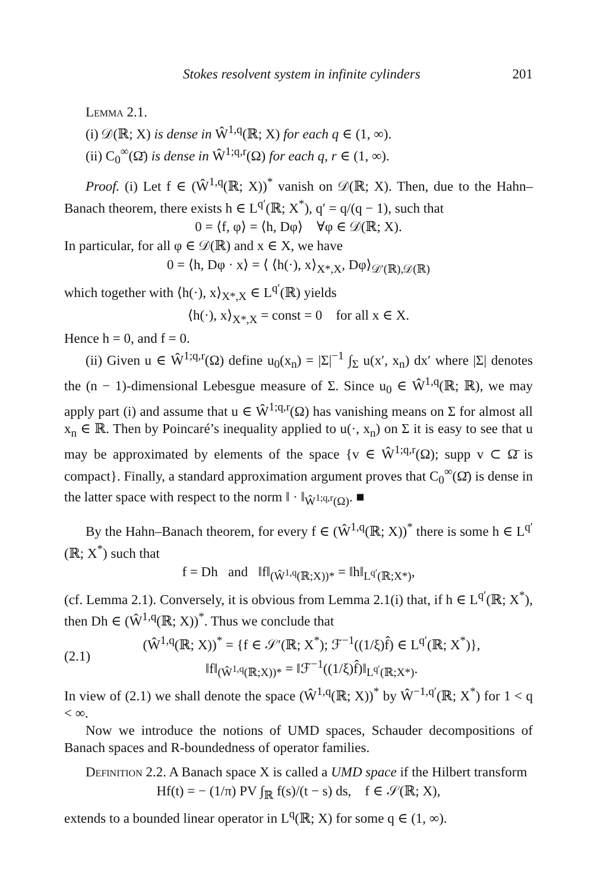Stokes resolvent system in infinite cylinders 201
Lemma 2.1.
(i) 𝒟(ℝ; X) is dense in Ŵ<sup>1,q</sup>(ℝ; X) for each q ∈ (1, ∞).
(ii) C<sub>0</sub><sup>∞</sup>(Ω̄) is dense in Ŵ<sup>1;q,r</sup>(Ω) for each q, r ∈ (1, ∞).
Proof. (i) Let f ∈ (Ŵ<sup>1,q</sup>(ℝ; X))<sup>*</sup> vanish on 𝒟(ℝ; X). Then, due to the Hahn–Banach theorem, there exists h ∈ L<sup>q′</sup>(ℝ; X<sup>*</sup>), q′ = q/(q − 1), such that
0 = ⟨f, φ⟩ = ⟨h, Dφ⟩ ∀φ ∈ 𝒟(ℝ; X).
In particular, for all φ ∈ 𝒟(ℝ) and x ∈ X, we have
0 = ⟨h, Dφ · x⟩ = ⟨ ⟨h(·), x⟩<sub>X*,X</sub>, Dφ⟩<sub>𝒟′(ℝ),𝒟(ℝ)</sub>
which together with ⟨h(·), x⟩<sub>X*,X</sub> ∈ L<sup>q′</sup>(ℝ) yields
⟨h(·), x⟩<sub>X*,X</sub> = const = 0 for all x ∈ X.
Hence h = 0, and f = 0.
(ii) Given u ∈ Ŵ<sup>1;q,r</sup>(Ω) define u<sub>0</sub>(x<sub>n</sub>) = |Σ|<sup>−1</sup> ∫<sub>Σ</sub> u(x′, x<sub>n</sub>) dx′ where |Σ| denotes the (n − 1)-dimensional Lebesgue measure of Σ. Since u<sub>0</sub> ∈ Ŵ<sup>1,q</sup>(ℝ; ℝ), we may apply part (i) and assume that u ∈ Ŵ<sup>1;q,r</sup>(Ω) has vanishing means on Σ for almost all x<sub>n</sub> ∈ ℝ. Then by Poincaré’s inequality applied to u(·, x<sub>n</sub>) on Σ it is easy to see that u may be approximated by elements of the space {v ∈ Ŵ<sup>1;q,r</sup>(Ω); supp v ⊂ Ω̄ is compact}. Finally, a standard approximation argument proves that C<sub>0</sub><sup>∞</sup>(Ω̄) is dense in the latter space with respect to the norm ‖ · ‖<sub>Ŵ<sup>1;q,r</sup>(Ω)</sub>. ■
By the Hahn–Banach theorem, for every f ∈ (Ŵ<sup>1,q</sup>(ℝ; X))<sup>*</sup> there is some h ∈ L<sup>q′</sup>(ℝ; X<sup>*</sup>) such that
f = Dh and ‖f‖<sub>(Ŵ<sup>1,q</sup>(ℝ;X))*</sub> = ‖h‖<sub>L<sup>q′</sup>(ℝ;X*)</sub>,
(cf. Lemma 2.1). Conversely, it is obvious from Lemma 2.1(i) that, if h ∈ L<sup>q′</sup>(ℝ; X<sup>*</sup>), then Dh ∈ (Ŵ<sup>1,q</sup>(ℝ; X))<sup>*</sup>. Thus we conclude that
(2.1)
(Ŵ<sup>1,q</sup>(ℝ; X))<sup>*</sup> = {f ∈ 𝒮′(ℝ; X<sup>*</sup>); ℱ<sup>−1</sup>((1/ξ)f̂) ∈ L<sup>q′</sup>(ℝ; X<sup>*</sup>)},
‖f‖<sub>(Ŵ<sup>1,q</sup>(ℝ;X))*</sub> = ‖ℱ<sup>−1</sup>((1/ξ)f̂)‖<sub>L<sup>q′</sup>(ℝ;X*)</sub>.
In view of (2.1) we shall denote the space (Ŵ<sup>1,q</sup>(ℝ; X))<sup>*</sup> by Ŵ<sup>−1,q′</sup>(ℝ; X<sup>*</sup>) for 1 < q < ∞.
Now we introduce the notions of UMD spaces, Schauder decompositions of Banach spaces and R-boundedness of operator families.
Definition 2.2. A Banach space X is called a UMD space if the Hilbert transform
Hf(t) = − (1/π) PV ∫<sub>ℝ</sub> f(s)/(t − s) ds, f ∈ 𝒮(ℝ; X),
extends to a bounded linear operator in L<sup>q</sup>(ℝ; X) for some q ∈ (1, ∞).